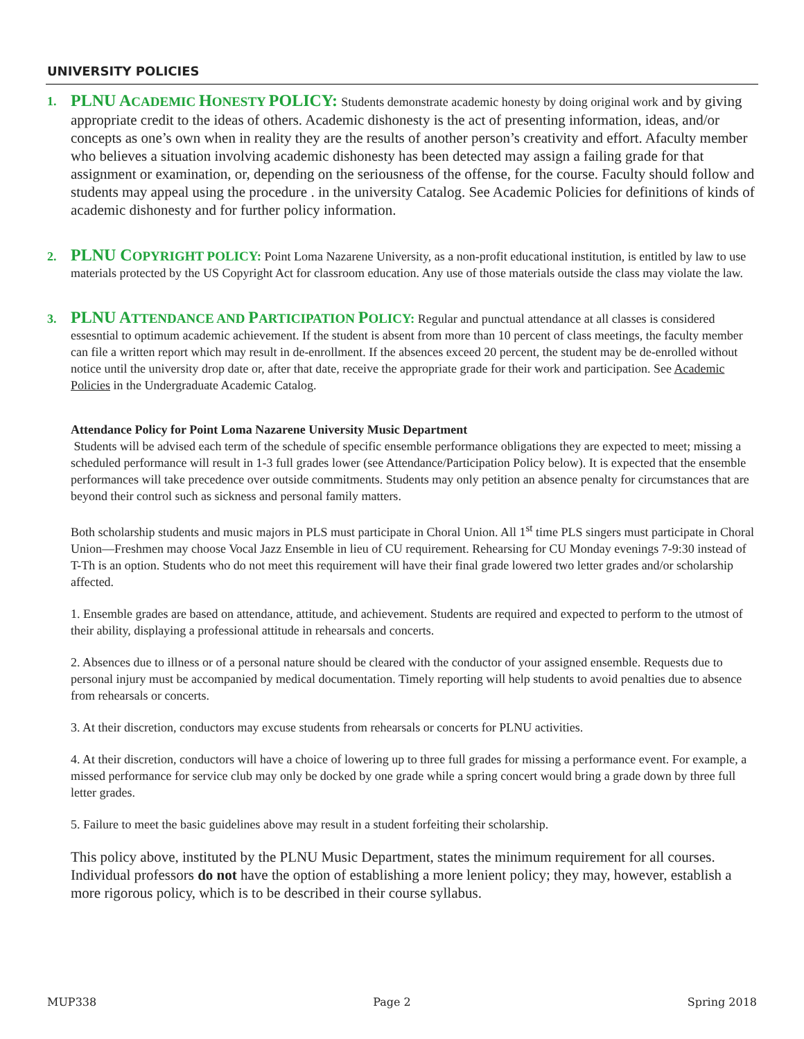UNIVERSITY POLICIES
1.
PLNU A CADEMIC HONESTY POLICY: Students demonstrate academic honesty by doing original work and by giving appropriate credit to the ideas of others. Academic dishonesty is the act of presenting information, ideas, and/or concepts as one’s own when in reality they are the results of another person’s creativity and effort. Afaculty member who believes a situation involving academic dishonesty has been detected may assign a failing grade for that assignment or examination, or, depending on the seriousness of the offense, for the course. Faculty should follow and students may appeal using the procedure . in the university Catalog. See Academic Policies for definitions of kinds of academic dishonesty and for further policy information.
2.
PLNU C OPYRIGHT POLICY: Point Loma Nazarene University, as a non-profit educational institution, is entitled by law to use materials protected by the US Copyright Act for classroom education. Any use of those materials outside the class may violate the law.
3.
PLNU A TTENDANCE AND PARTICIPATION POLICY: Regular and punctual attendance at all classes is considered essesntial to optimum academic achievement. If the student is absent from more than 10 percent of class meetings, the faculty member can file a written report which may result in de-enrollment. If the absences exceed 20 percent, the student may be de-enrolled without notice until the university drop date or, after that date, receive the appropriate grade for their work and participation. See Academic Policies in the Undergraduate Academic Catalog.
Attendance Policy for Point Loma Nazarene University Music Department
Students will be advised each term of the schedule of specific ensemble performance obligations they are expected to meet; missing a scheduled performance will result in 1-3 full grades lower (see Attendance/Participation Policy below). It is expected that the ensemble performances will take precedence over outside commitments. Students may only petition an absence penalty for circumstances that are beyond their control such as sickness and personal family matters.
Both scholarship students and music majors in PLS must participate in Choral Union. All 1<sup>st</sup> time PLS singers must participate in Choral Union—Freshmen may choose Vocal Jazz Ensemble in lieu of CU requirement. Rehearsing for CU Monday evenings 7-9:30 instead of T-Th is an option. Students who do not meet this requirement will have their final grade lowered two letter grades and/or scholarship affected.
1. Ensemble grades are based on attendance, attitude, and achievement. Students are required and expected to perform to the utmost of their ability, displaying a professional attitude in rehearsals and concerts.
2. Absences due to illness or of a personal nature should be cleared with the conductor of your assigned ensemble. Requests due to personal injury must be accompanied by medical documentation. Timely reporting will help students to avoid penalties due to absence from rehearsals or concerts.
3. At their discretion, conductors may excuse students from rehearsals or concerts for PLNU activities.
4. At their discretion, conductors will have a choice of lowering up to three full grades for missing a performance event. For example, a missed performance for service club may only be docked by one grade while a spring concert would bring a grade down by three full letter grades.
5. Failure to meet the basic guidelines above may result in a student forfeiting their scholarship.
This policy above, instituted by the PLNU Music Department, states the minimum requirement for all courses. Individual professors do not have the option of establishing a more lenient policy; they may, however, establish a more rigorous policy, which is to be described in their course syllabus.
MUP338 Page 2 Spring 2018